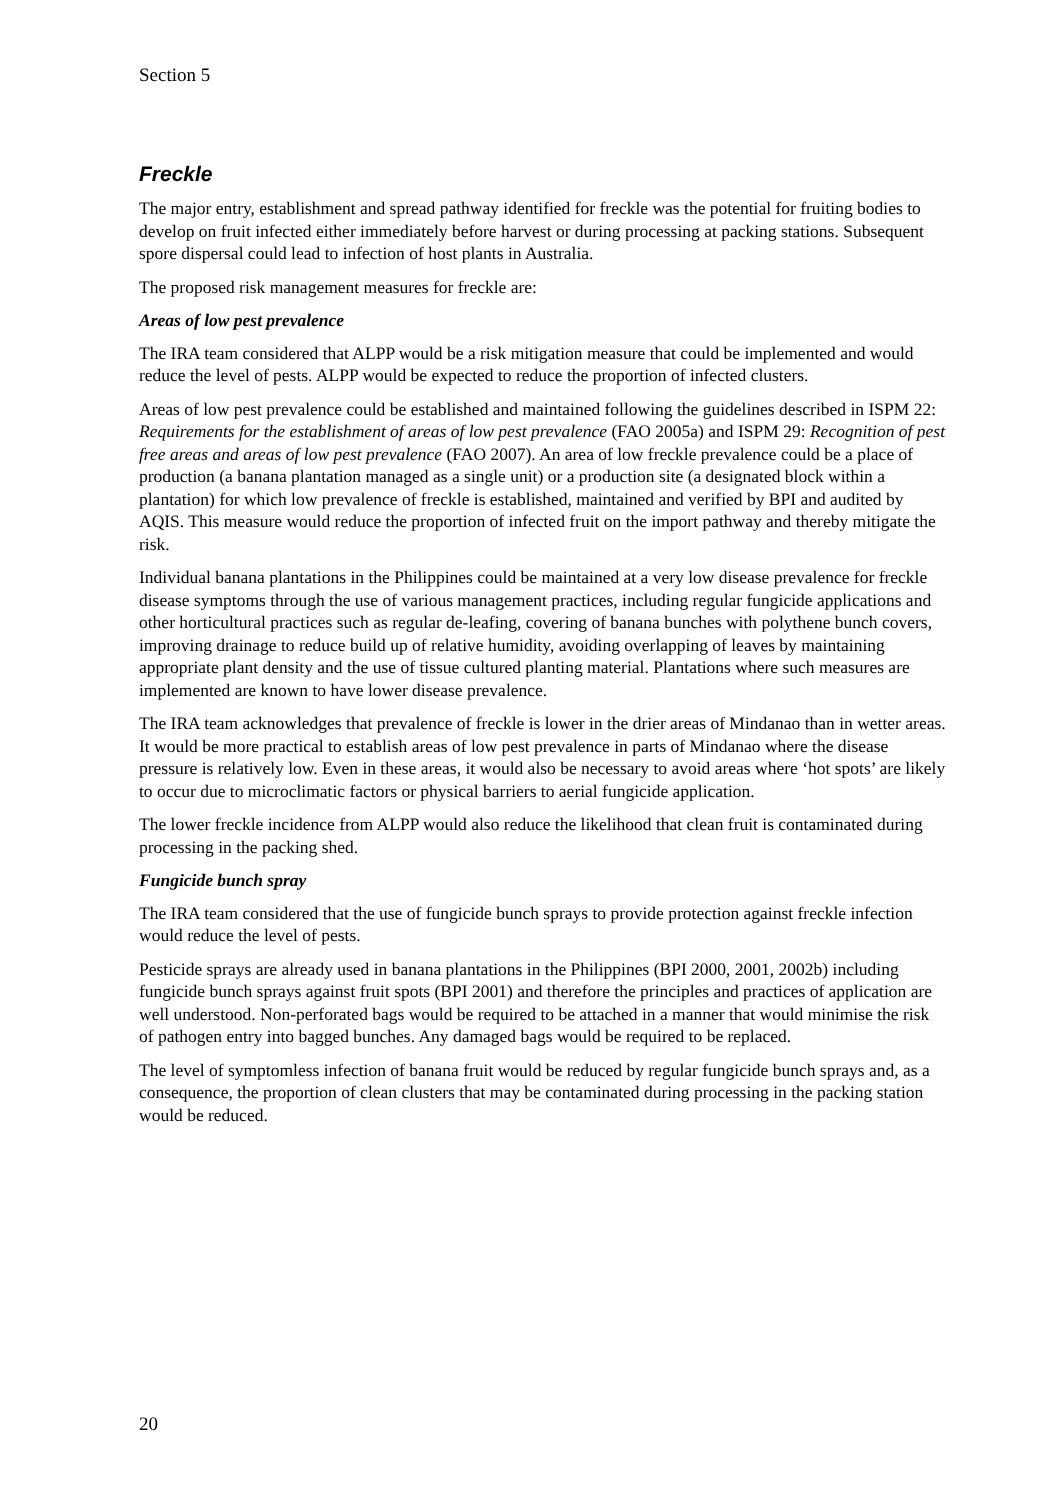Section 5
Freckle
The major entry, establishment and spread pathway identified for freckle was the potential for fruiting bodies to develop on fruit infected either immediately before harvest or during processing at packing stations. Subsequent spore dispersal could lead to infection of host plants in Australia.
The proposed risk management measures for freckle are:
Areas of low pest prevalence
The IRA team considered that ALPP would be a risk mitigation measure that could be implemented and would reduce the level of pests. ALPP would be expected to reduce the proportion of infected clusters.
Areas of low pest prevalence could be established and maintained following the guidelines described in ISPM 22: Requirements for the establishment of areas of low pest prevalence (FAO 2005a) and ISPM 29: Recognition of pest free areas and areas of low pest prevalence (FAO 2007). An area of low freckle prevalence could be a place of production (a banana plantation managed as a single unit) or a production site (a designated block within a plantation) for which low prevalence of freckle is established, maintained and verified by BPI and audited by AQIS. This measure would reduce the proportion of infected fruit on the import pathway and thereby mitigate the risk.
Individual banana plantations in the Philippines could be maintained at a very low disease prevalence for freckle disease symptoms through the use of various management practices, including regular fungicide applications and other horticultural practices such as regular de-leafing, covering of banana bunches with polythene bunch covers, improving drainage to reduce build up of relative humidity, avoiding overlapping of leaves by maintaining appropriate plant density and the use of tissue cultured planting material. Plantations where such measures are implemented are known to have lower disease prevalence.
The IRA team acknowledges that prevalence of freckle is lower in the drier areas of Mindanao than in wetter areas. It would be more practical to establish areas of low pest prevalence in parts of Mindanao where the disease pressure is relatively low. Even in these areas, it would also be necessary to avoid areas where ‘hot spots’ are likely to occur due to microclimatic factors or physical barriers to aerial fungicide application.
The lower freckle incidence from ALPP would also reduce the likelihood that clean fruit is contaminated during processing in the packing shed.
Fungicide bunch spray
The IRA team considered that the use of fungicide bunch sprays to provide protection against freckle infection would reduce the level of pests.
Pesticide sprays are already used in banana plantations in the Philippines (BPI 2000, 2001, 2002b) including fungicide bunch sprays against fruit spots (BPI 2001) and therefore the principles and practices of application are well understood. Non-perforated bags would be required to be attached in a manner that would minimise the risk of pathogen entry into bagged bunches. Any damaged bags would be required to be replaced.
The level of symptomless infection of banana fruit would be reduced by regular fungicide bunch sprays and, as a consequence, the proportion of clean clusters that may be contaminated during processing in the packing station would be reduced.
20